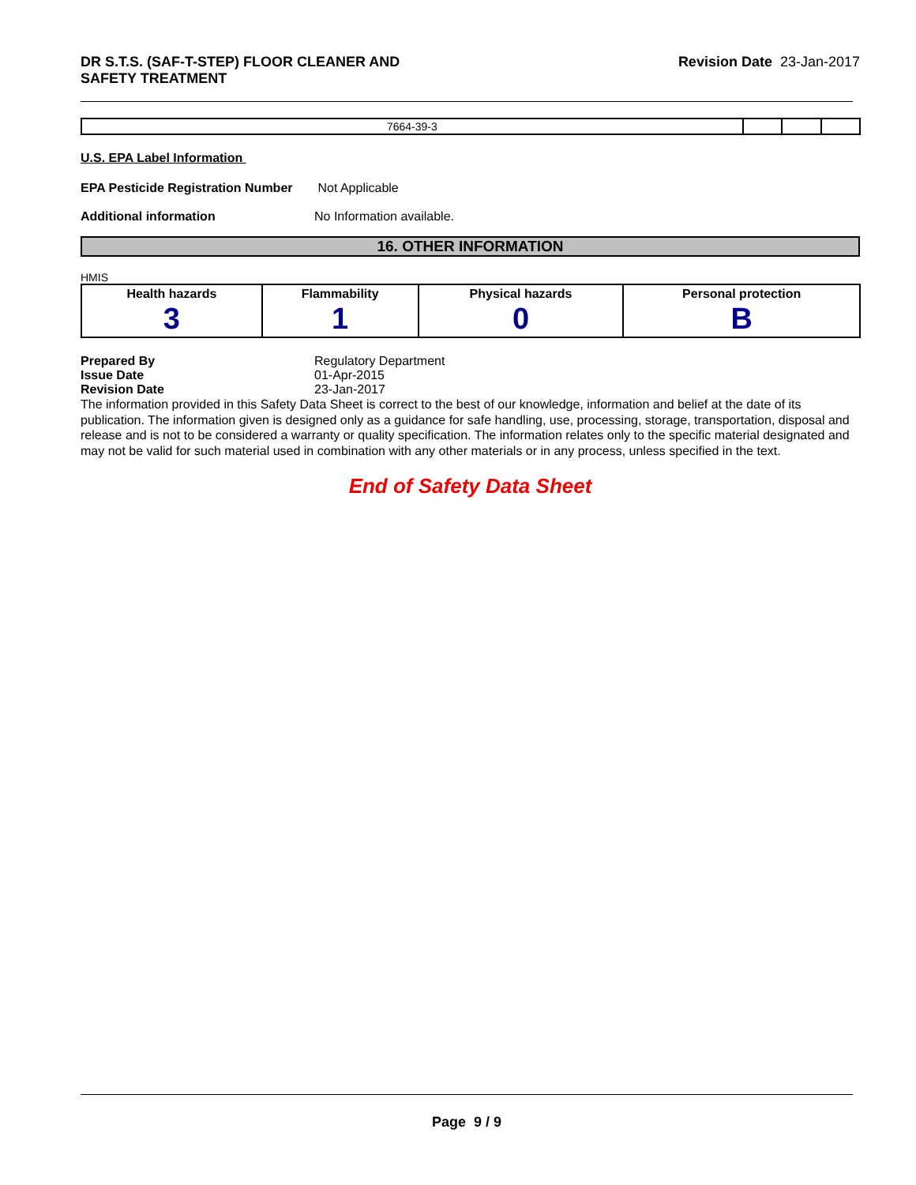DR S.T.S. (SAF-T-STEP) FLOOR CLEANER AND
SAFETY TREATMENT
Revision Date 23-Jan-2017
| 7664-39-3 | | | |
U.S. EPA Label Information
EPA Pesticide Registration Number Not Applicable
Additional information No Information available.
16. OTHER INFORMATION
HMIS
| Health hazards 3 | Flammability 1 | Physical hazards 0 | Personal protection B |
Prepared By Regulatory Department
Issue Date 01-Apr-2015
Revision Date 23-Jan-2017
The information provided in this Safety Data Sheet is correct to the best of our knowledge, information and belief at the date of its publication. The information given is designed only as a guidance for safe handling, use, processing, storage, transportation, disposal and release and is not to be considered a warranty or quality specification. The information relates only to the specific material designated and may not be valid for such material used in combination with any other materials or in any process, unless specified in the text.
End of Safety Data Sheet
Page 9 / 9